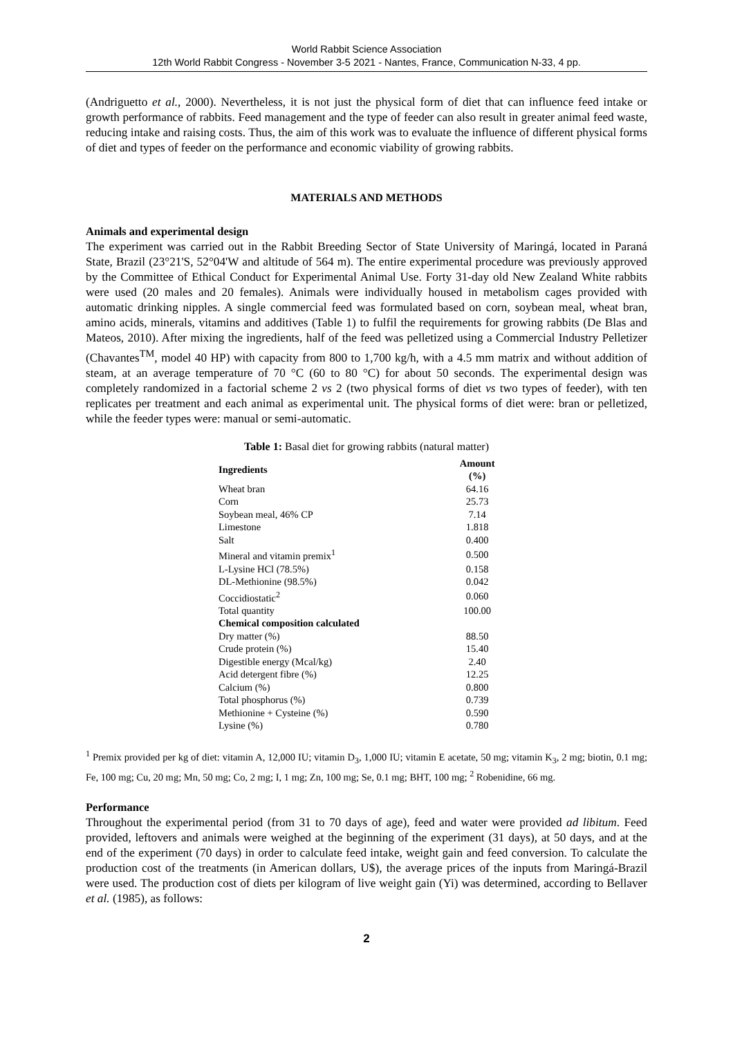World Rabbit Science Association
12th World Rabbit Congress - November 3-5 2021 - Nantes, France, Communication N-33, 4 pp.
(Andriguetto et al., 2000). Nevertheless, it is not just the physical form of diet that can influence feed intake or growth performance of rabbits. Feed management and the type of feeder can also result in greater animal feed waste, reducing intake and raising costs. Thus, the aim of this work was to evaluate the influence of different physical forms of diet and types of feeder on the performance and economic viability of growing rabbits.
MATERIALS AND METHODS
Animals and experimental design
The experiment was carried out in the Rabbit Breeding Sector of State University of Maringá, located in Paraná State, Brazil (23°21'S, 52°04'W and altitude of 564 m). The entire experimental procedure was previously approved by the Committee of Ethical Conduct for Experimental Animal Use. Forty 31-day old New Zealand White rabbits were used (20 males and 20 females). Animals were individually housed in metabolism cages provided with automatic drinking nipples. A single commercial feed was formulated based on corn, soybean meal, wheat bran, amino acids, minerals, vitamins and additives (Table 1) to fulfil the requirements for growing rabbits (De Blas and Mateos, 2010). After mixing the ingredients, half of the feed was pelletized using a Commercial Industry Pelletizer (Chavantes<sup>TM</sup>, model 40 HP) with capacity from 800 to 1,700 kg/h, with a 4.5 mm matrix and without addition of steam, at an average temperature of 70 °C (60 to 80 °C) for about 50 seconds. The experimental design was completely randomized in a factorial scheme 2 vs 2 (two physical forms of diet vs two types of feeder), with ten replicates per treatment and each animal as experimental unit. The physical forms of diet were: bran or pelletized, while the feeder types were: manual or semi-automatic.
Table 1: Basal diet for growing rabbits (natural matter)
| Ingredients | Amount (%) |
| --- | --- |
| Wheat bran | 64.16 |
| Corn | 25.73 |
| Soybean meal, 46% CP | 7.14 |
| Limestone | 1.818 |
| Salt | 0.400 |
| Mineral and vitamin premix<sup>1</sup> | 0.500 |
| L-Lysine HCl (78.5%) | 0.158 |
| DL-Methionine (98.5%) | 0.042 |
| Coccidiostatic<sup>2</sup> | 0.060 |
| Total quantity | 100.00 |
| Chemical composition calculated | |
| Dry matter (%) | 88.50 |
| Crude protein (%) | 15.40 |
| Digestible energy (Mcal/kg) | 2.40 |
| Acid detergent fibre (%) | 12.25 |
| Calcium (%) | 0.800 |
| Total phosphorus (%) | 0.739 |
| Methionine + Cysteine (%) | 0.590 |
| Lysine (%) | 0.780 |
<sup>1</sup> Premix provided per kg of diet: vitamin A, 12,000 IU; vitamin D<sub>3</sub>, 1,000 IU; vitamin E acetate, 50 mg; vitamin K<sub>3</sub>, 2 mg; biotin, 0.1 mg; Fe, 100 mg; Cu, 20 mg; Mn, 50 mg; Co, 2 mg; I, 1 mg; Zn, 100 mg; Se, 0.1 mg; BHT, 100 mg; <sup>2</sup> Robenidine, 66 mg.
Performance
Throughout the experimental period (from 31 to 70 days of age), feed and water were provided ad libitum. Feed provided, leftovers and animals were weighed at the beginning of the experiment (31 days), at 50 days, and at the end of the experiment (70 days) in order to calculate feed intake, weight gain and feed conversion. To calculate the production cost of the treatments (in American dollars, U$), the average prices of the inputs from Maringá-Brazil were used. The production cost of diets per kilogram of live weight gain (Yi) was determined, according to Bellaver et al. (1985), as follows:
2